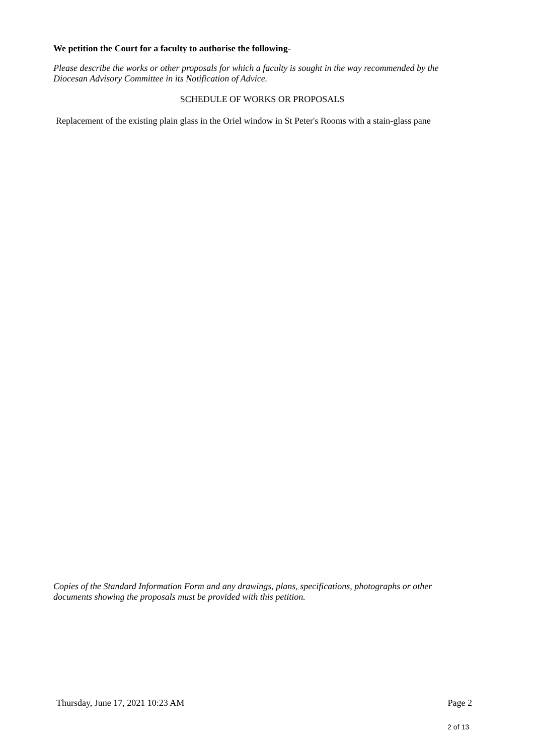We petition the Court for a faculty to authorise the following-
Please describe the works or other proposals for which a faculty is sought in the way recommended by the Diocesan Advisory Committee in its Notification of Advice.
SCHEDULE OF WORKS OR PROPOSALS
Replacement of the existing plain glass in the Oriel window in St Peter's Rooms with a stain-glass pane
Copies of the Standard Information Form and any drawings, plans, specifications, photographs or other documents showing the proposals must be provided with this petition.
Thursday, June 17, 2021 10:23 AM Page 2
2 of 13